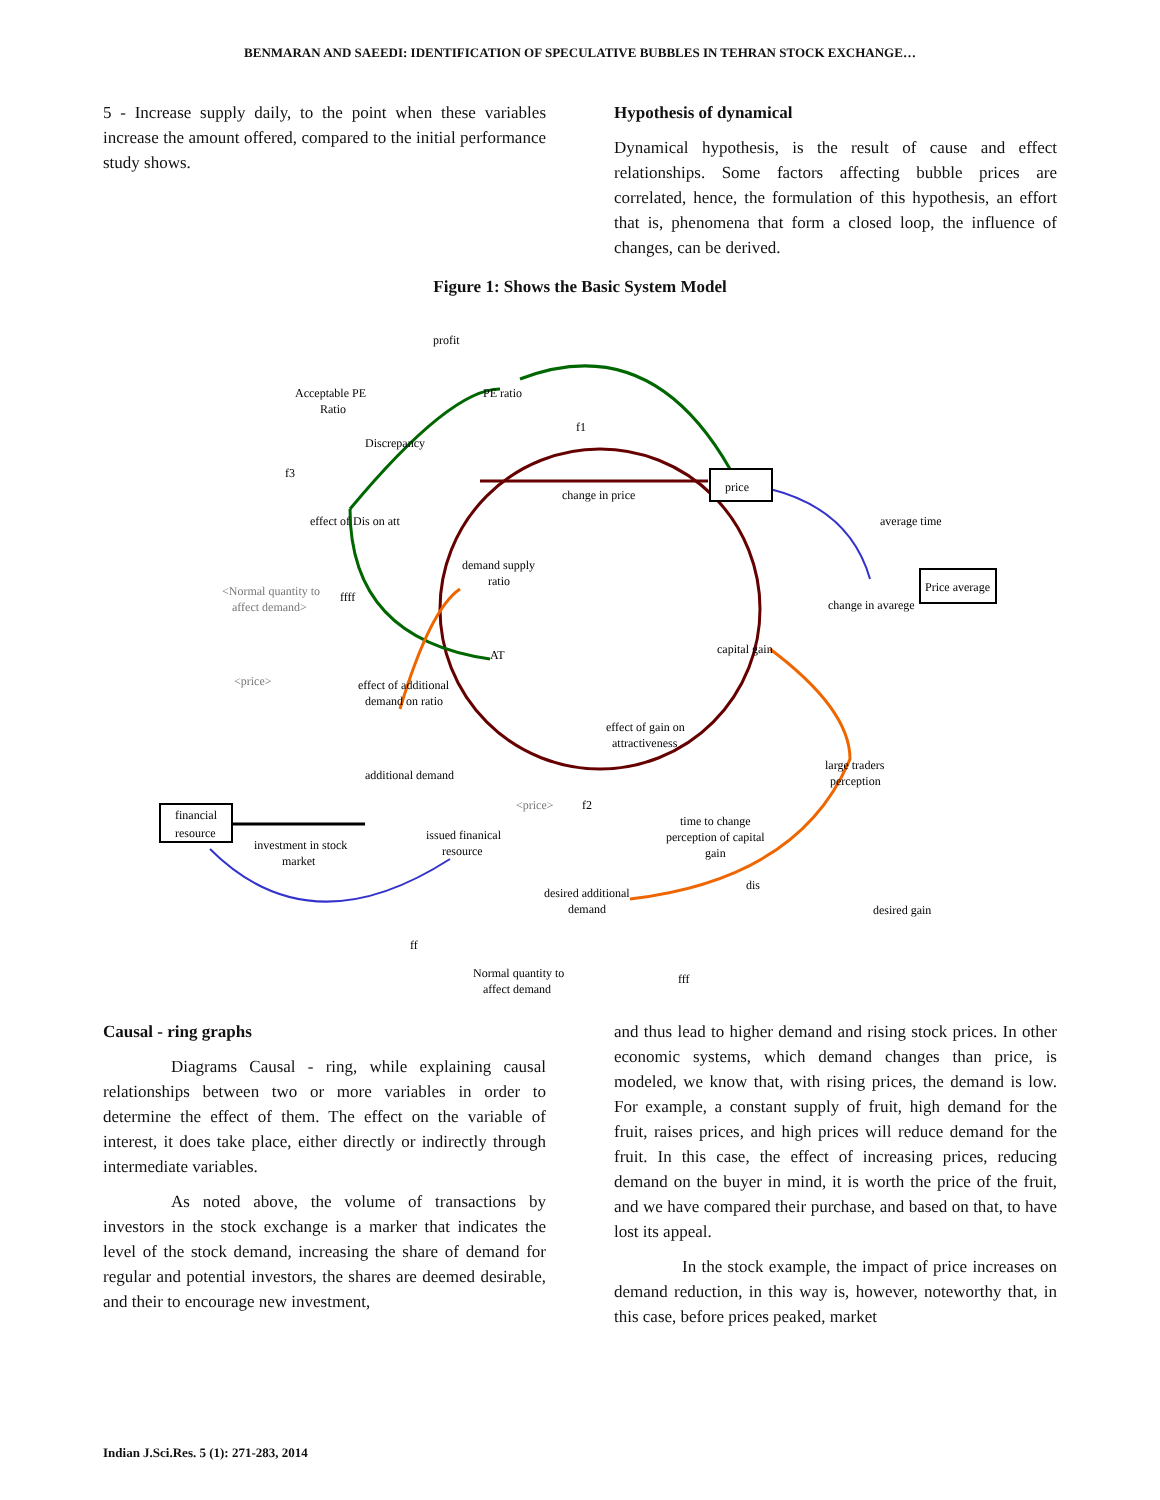BENMARAN AND SAEEDI: IDENTIFICATION OF SPECULATIVE BUBBLES IN TEHRAN STOCK EXCHANGE…
5 - Increase supply daily, to the point when these variables increase the amount offered, compared to the initial performance study shows.
Hypothesis of dynamical
Dynamical hypothesis, is the result of cause and effect relationships. Some factors affecting bubble prices are correlated, hence, the formulation of this hypothesis, an effort that is, phenomena that form a closed loop, the influence of changes, can be derived.
Figure 1: Shows the Basic System Model
profit
PE ratio
Acceptable PE
Ratio
Discrepancy
f1
f3
price
change in price
effect of Dis on att
average time
demand supply
ratio
Price average
change in avarege
<Normal quantity to
affect demand>
ffff
AT
capital gain
<price>
effect of additional
demand on ratio
effect of gain on
attractiveness
large traders
perception
additional demand
<price>
f2
time to change
perception of capital
gain
financial
resource
issued finanical
resource
investment in stock
market
dis
desired additional
demand
desired gain
ff
fff
Normal quantity to
affect demand
Causal - ring graphs
Diagrams Causal - ring, while explaining causal relationships between two or more variables in order to determine the effect of them. The effect on the variable of interest, it does take place, either directly or indirectly through intermediate variables.
As noted above, the volume of transactions by investors in the stock exchange is a marker that indicates the level of the stock demand, increasing the share of demand for regular and potential investors, the shares are deemed desirable, and their to encourage new investment,
and thus lead to higher demand and rising stock prices. In other economic systems, which demand changes than price, is modeled, we know that, with rising prices, the demand is low. For example, a constant supply of fruit, high demand for the fruit, raises prices, and high prices will reduce demand for the fruit. In this case, the effect of increasing prices, reducing demand on the buyer in mind, it is worth the price of the fruit, and we have compared their purchase, and based on that, to have lost its appeal.
In the stock example, the impact of price increases on demand reduction, in this way is, however, noteworthy that, in this case, before prices peaked, market
Indian J.Sci.Res. 5 (1): 271-283, 2014